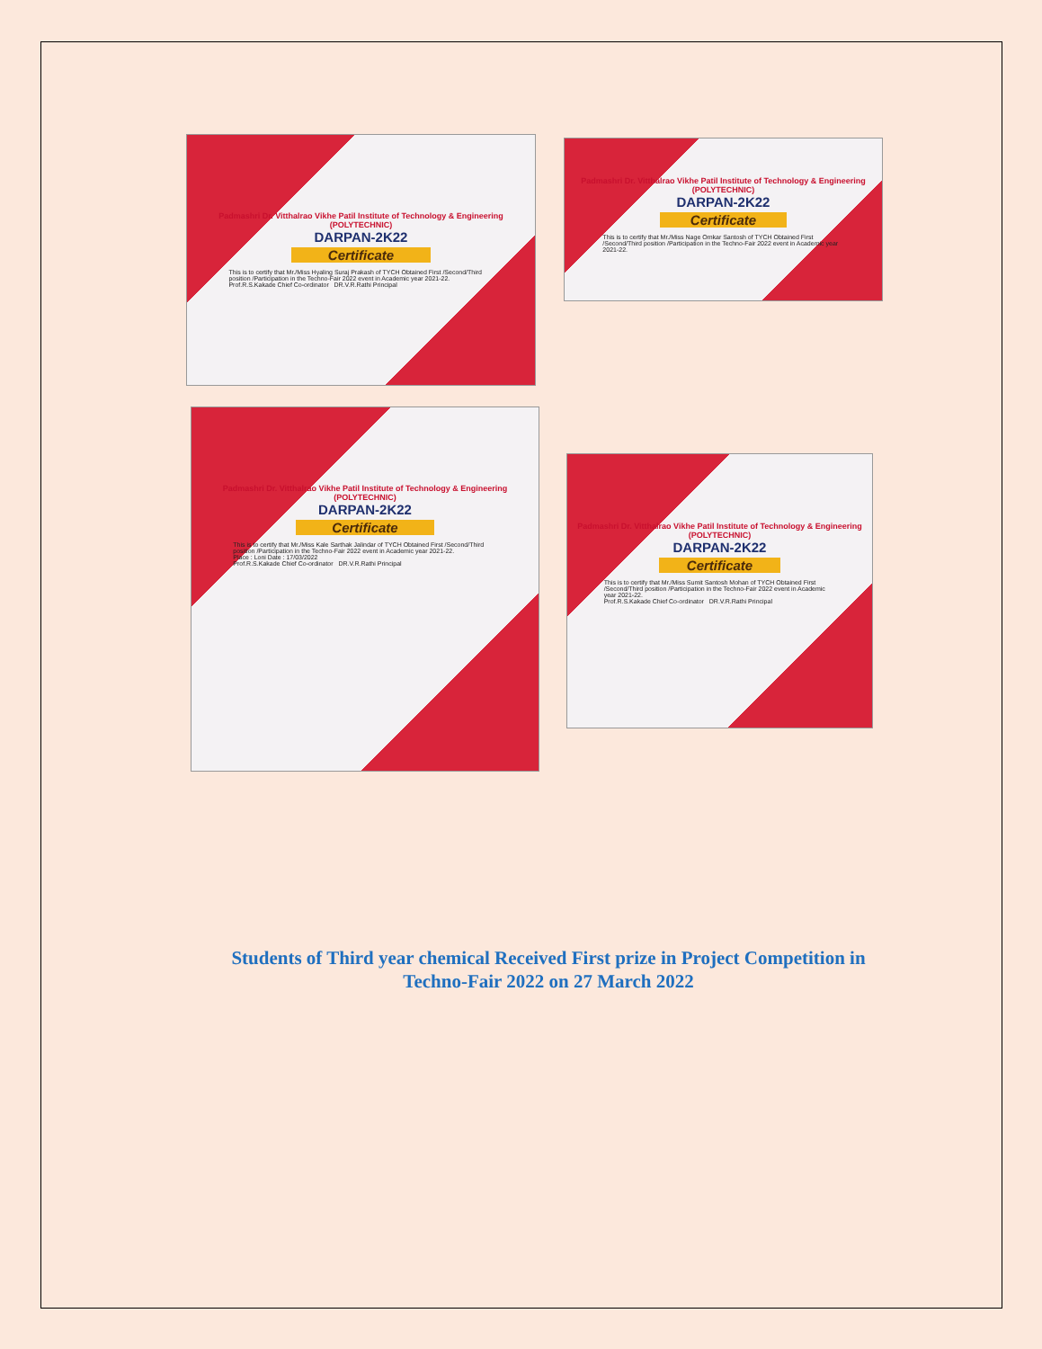Padmashri Dr. Vitthalrao Vikhe Patil Institute of Technology & Engineering (POLYTECHNIC)
DARPAN-2K22
Certificate
This is to certify that Mr./Miss Hyaling Suraj Prakash of TYCH Obtained First /Second/Third position /Participation in the Techno-Fair 2022 event in Academic year 2021-22.
Prof.R.S.Kakade Chief Co-ordinator DR.V.R.Rathi Principal
Padmashri Dr. Vitthalrao Vikhe Patil Institute of Technology & Engineering (POLYTECHNIC)
DARPAN-2K22
Certificate
This is to certify that Mr./Miss Nage Omkar Santosh of TYCH Obtained First /Second/Third position /Participation in the Techno-Fair 2022 event in Academic year 2021-22.
Padmashri Dr. Vitthalrao Vikhe Patil Institute of Technology & Engineering (POLYTECHNIC)
DARPAN-2K22
Certificate
This is to certify that Mr./Miss Kale Sarthak Jalindar of TYCH Obtained First /Second/Third position /Participation in the Techno-Fair 2022 event in Academic year 2021-22.
Place : Loni Date : 17/03/2022
Prof.R.S.Kakade Chief Co-ordinator DR.V.R.Rathi Principal
Padmashri Dr. Vitthalrao Vikhe Patil Institute of Technology & Engineering (POLYTECHNIC)
DARPAN-2K22
Certificate
This is to certify that Mr./Miss Sumit Santosh Mohan of TYCH Obtained First /Second/Third position /Participation in the Techno-Fair 2022 event in Academic year 2021-22.
Prof.R.S.Kakade Chief Co-ordinator DR.V.R.Rathi Principal
Students of Third year chemical Received First prize in Project Competition in
Techno-Fair 2022 on 27 March 2022